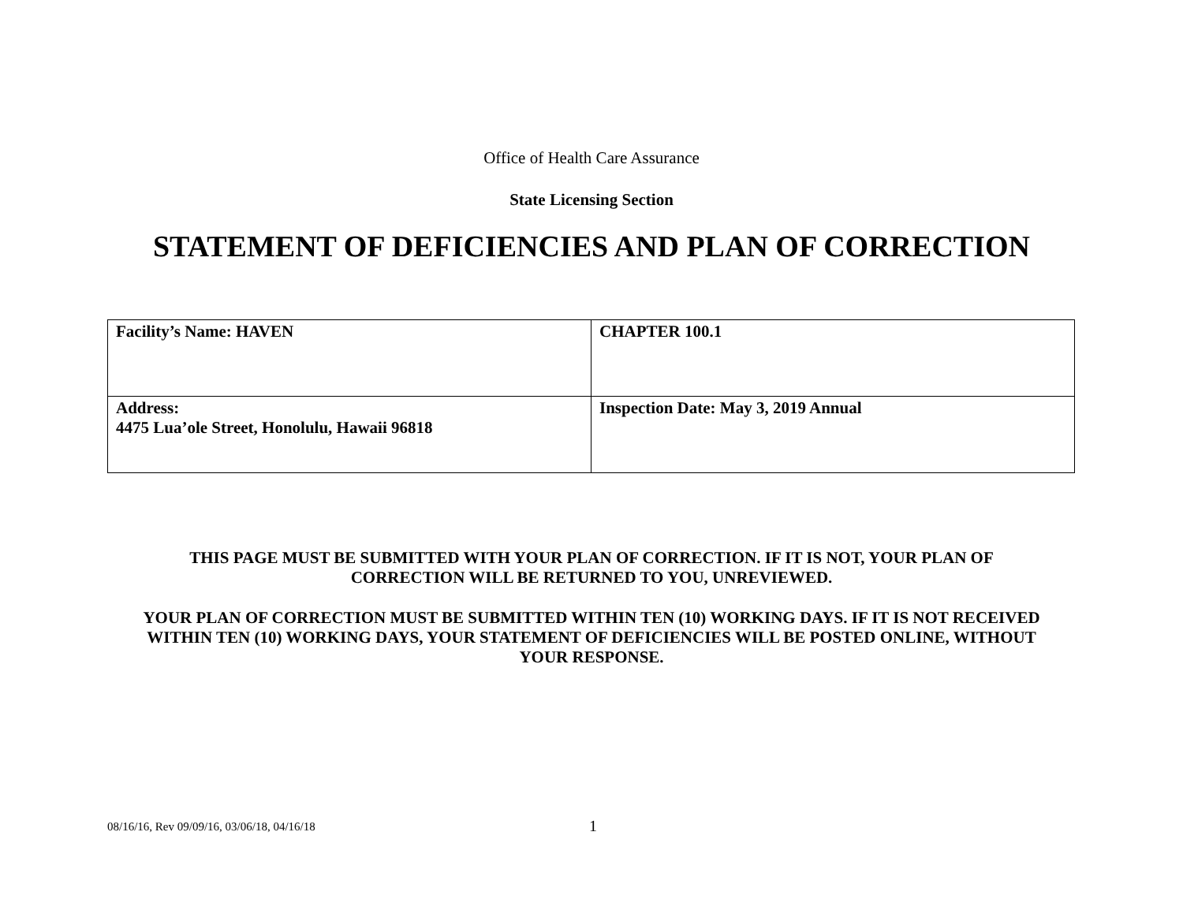Office of Health Care Assurance
State Licensing Section
STATEMENT OF DEFICIENCIES AND PLAN OF CORRECTION
| Facility’s Name: HAVEN | CHAPTER 100.1 |
| Address: 4475 Lua’ole Street, Honolulu, Hawaii 96818 | Inspection Date: May 3, 2019 Annual |
THIS PAGE MUST BE SUBMITTED WITH YOUR PLAN OF CORRECTION. IF IT IS NOT, YOUR PLAN OF CORRECTION WILL BE RETURNED TO YOU, UNREVIEWED.
YOUR PLAN OF CORRECTION MUST BE SUBMITTED WITHIN TEN (10) WORKING DAYS. IF IT IS NOT RECEIVED WITHIN TEN (10) WORKING DAYS, YOUR STATEMENT OF DEFICIENCIES WILL BE POSTED ONLINE, WITHOUT YOUR RESPONSE.
08/16/16, Rev 09/09/16, 03/06/18, 04/16/18
1